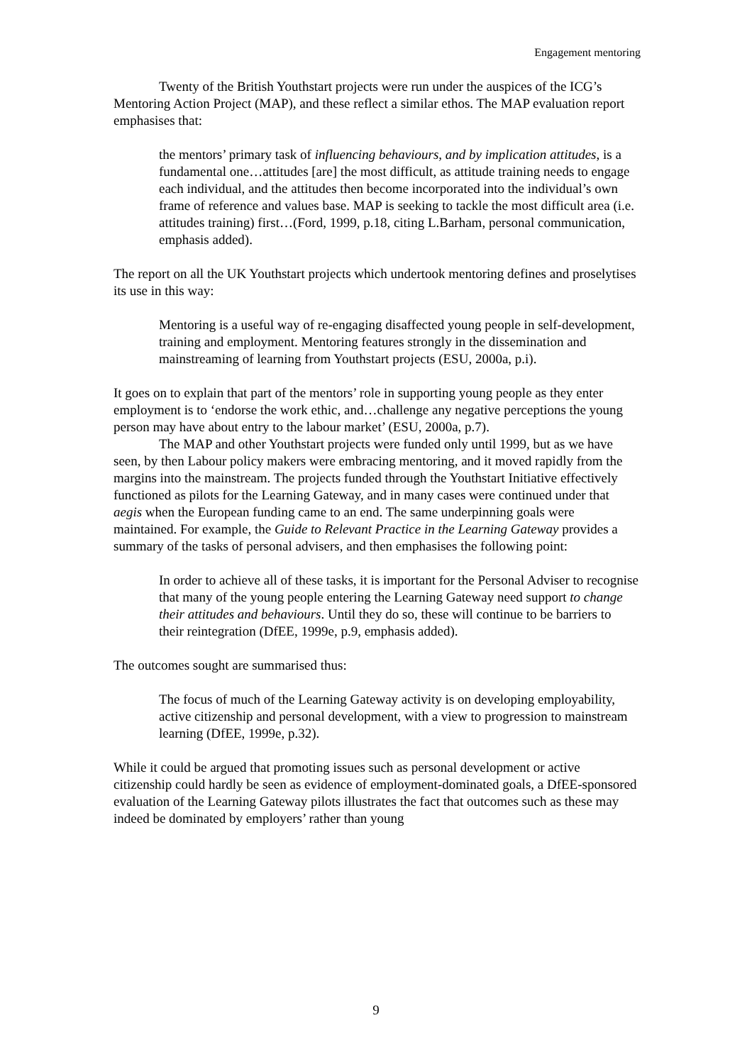Engagement mentoring
Twenty of the British Youthstart projects were run under the auspices of the ICG’s Mentoring Action Project (MAP), and these reflect a similar ethos. The MAP evaluation report emphasises that:
the mentors’ primary task of influencing behaviours, and by implication attitudes, is a fundamental one…attitudes [are] the most difficult, as attitude training needs to engage each individual, and the attitudes then become incorporated into the individual’s own frame of reference and values base. MAP is seeking to tackle the most difficult area (i.e. attitudes training) first…(Ford, 1999, p.18, citing L.Barham, personal communication, emphasis added).
The report on all the UK Youthstart projects which undertook mentoring defines and proselytises its use in this way:
Mentoring is a useful way of re-engaging disaffected young people in self-development, training and employment. Mentoring features strongly in the dissemination and mainstreaming of learning from Youthstart projects (ESU, 2000a, p.i).
It goes on to explain that part of the mentors’ role in supporting young people as they enter employment is to ‘endorse the work ethic, and…challenge any negative perceptions the young person may have about entry to the labour market’ (ESU, 2000a, p.7).
The MAP and other Youthstart projects were funded only until 1999, but as we have seen, by then Labour policy makers were embracing mentoring, and it moved rapidly from the margins into the mainstream. The projects funded through the Youthstart Initiative effectively functioned as pilots for the Learning Gateway, and in many cases were continued under that aegis when the European funding came to an end. The same underpinning goals were maintained. For example, the Guide to Relevant Practice in the Learning Gateway provides a summary of the tasks of personal advisers, and then emphasises the following point:
In order to achieve all of these tasks, it is important for the Personal Adviser to recognise that many of the young people entering the Learning Gateway need support to change their attitudes and behaviours. Until they do so, these will continue to be barriers to their reintegration (DfEE, 1999e, p.9, emphasis added).
The outcomes sought are summarised thus:
The focus of much of the Learning Gateway activity is on developing employability, active citizenship and personal development, with a view to progression to mainstream learning (DfEE, 1999e, p.32).
While it could be argued that promoting issues such as personal development or active citizenship could hardly be seen as evidence of employment-dominated goals, a DfEE-sponsored evaluation of the Learning Gateway pilots illustrates the fact that outcomes such as these may indeed be dominated by employers’ rather than young
9